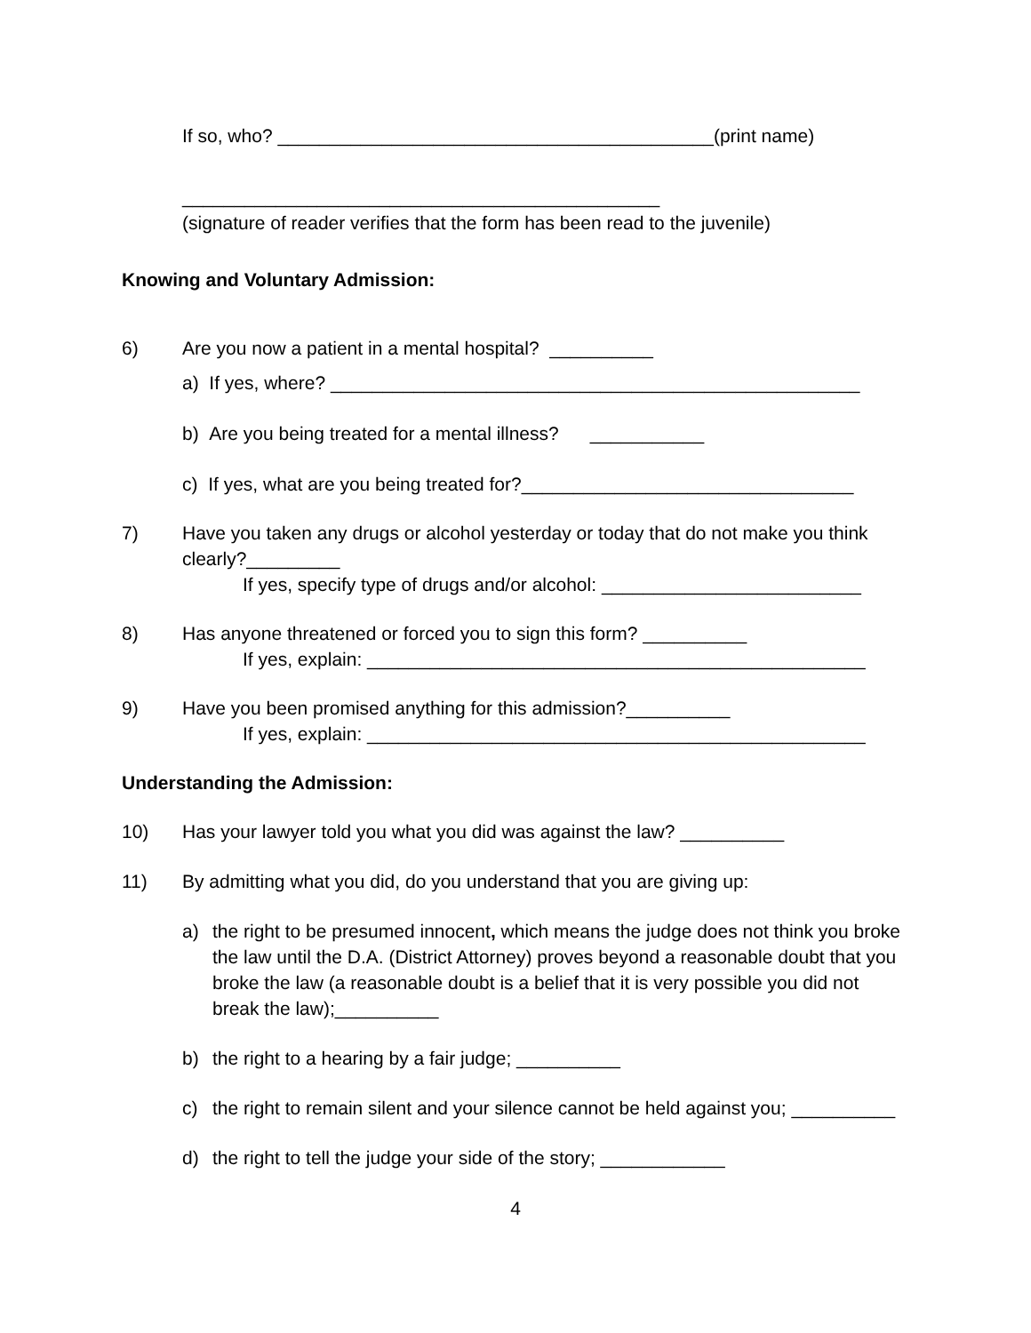If so, who? __________________________________________(print name)
______________________________________________
(signature of reader verifies that the form has been read to the juvenile)
Knowing and Voluntary Admission:
6) Are you now a patient in a mental hospital? __________
a) If yes, where? ___________________________________________________
b) Are you being treated for a mental illness? ___________
c) If yes, what are you being treated for?________________________________
7) Have you taken any drugs or alcohol yesterday or today that do not make you think clearly?_________
If yes, specify type of drugs and/or alcohol: _________________________
8) Has anyone threatened or forced you to sign this form? __________
If yes, explain: ________________________________________________
9) Have you been promised anything for this admission?__________
If yes, explain: ________________________________________________
Understanding the Admission:
10) Has your lawyer told you what you did was against the law? __________
11) By admitting what you did, do you understand that you are giving up:
a) the right to be presumed innocent, which means the judge does not think you broke the law until the D.A. (District Attorney) proves beyond a reasonable doubt that you broke the law (a reasonable doubt is a belief that it is very possible you did not break the law);__________
b) the right to a hearing by a fair judge; __________
c) the right to remain silent and your silence cannot be held against you; __________
d) the right to tell the judge your side of the story; ____________
4